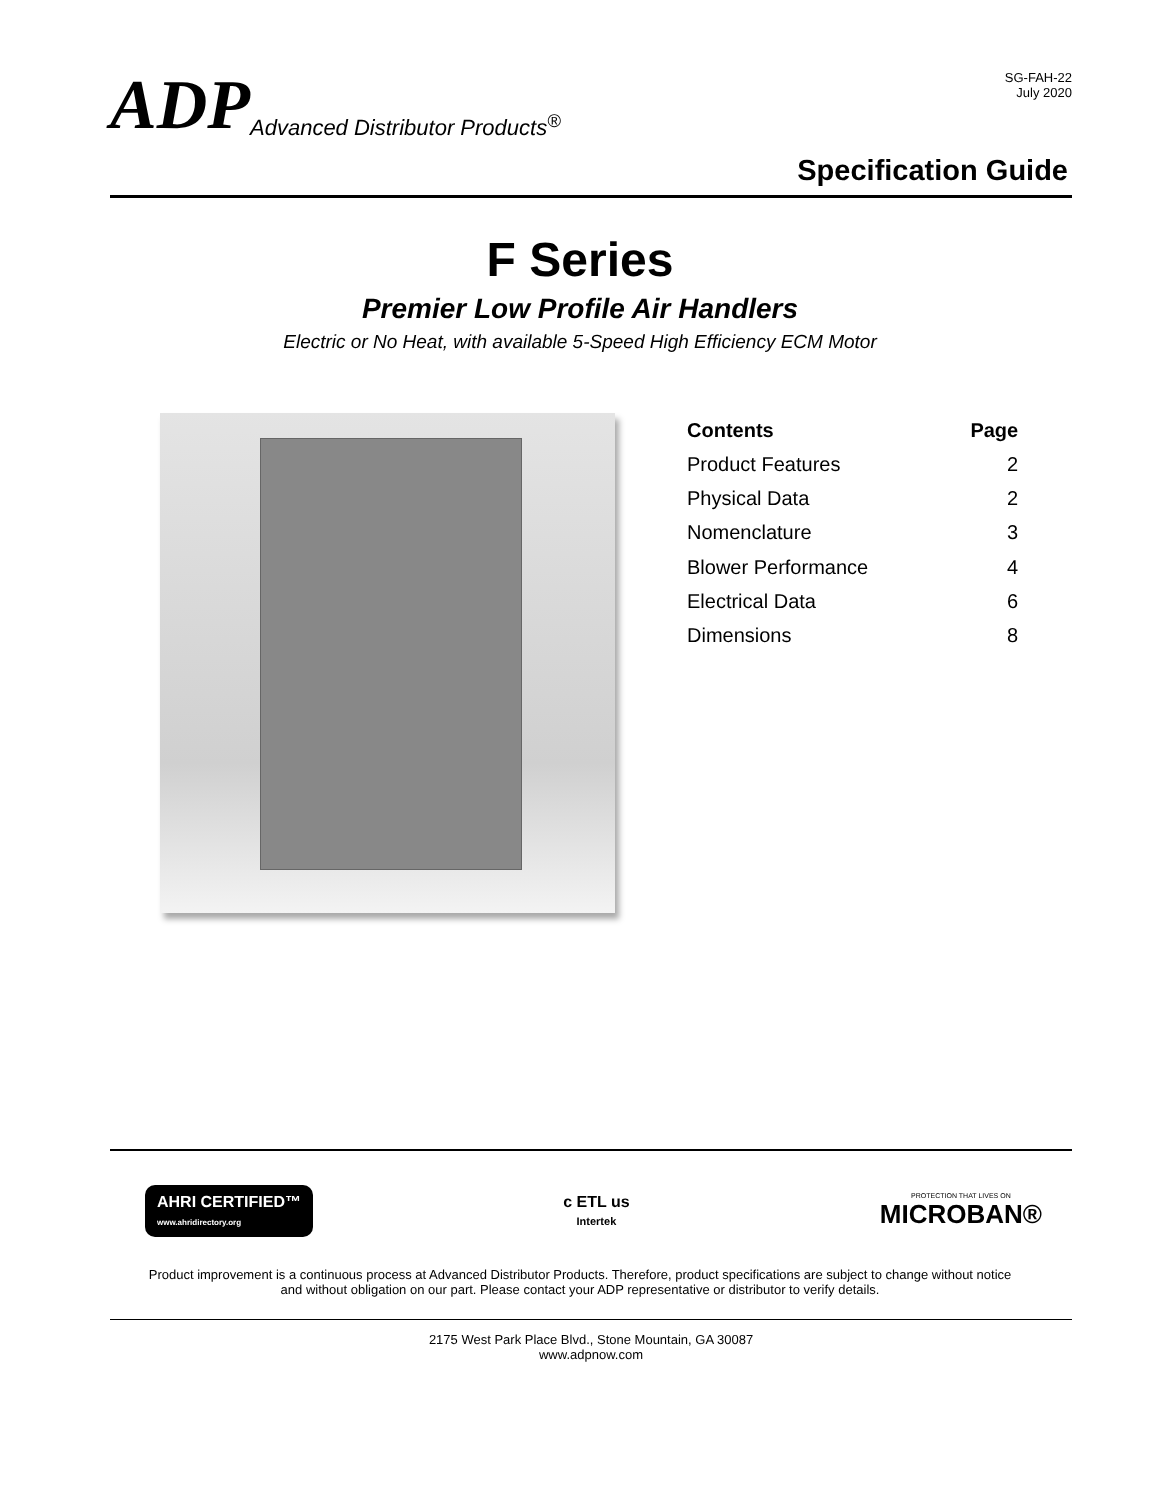ADP Advanced Distributor Products<sup>®</sup>
SG-FAH-22
July 2020
Specification Guide
F Series
Premier Low Profile Air Handlers
Electric or No Heat, with available 5-Speed High Efficiency ECM Motor
| Contents | Page |
| --- | --- |
| Product Features | 2 |
| Physical Data | 2 |
| Nomenclature | 3 |
| Blower Performance | 4 |
| Electrical Data | 6 |
| Dimensions | 8 |
AHRI CERTIFIED™
www.ahridirectory.org
c ETL us
Intertek
PROTECTION THAT LIVES ON
MICROBAN®
Product improvement is a continuous process at Advanced Distributor Products. Therefore, product specifications are subject to change without notice
and without obligation on our part. Please contact your ADP representative or distributor to verify details.
2175 West Park Place Blvd., Stone Mountain, GA 30087
www.adpnow.com